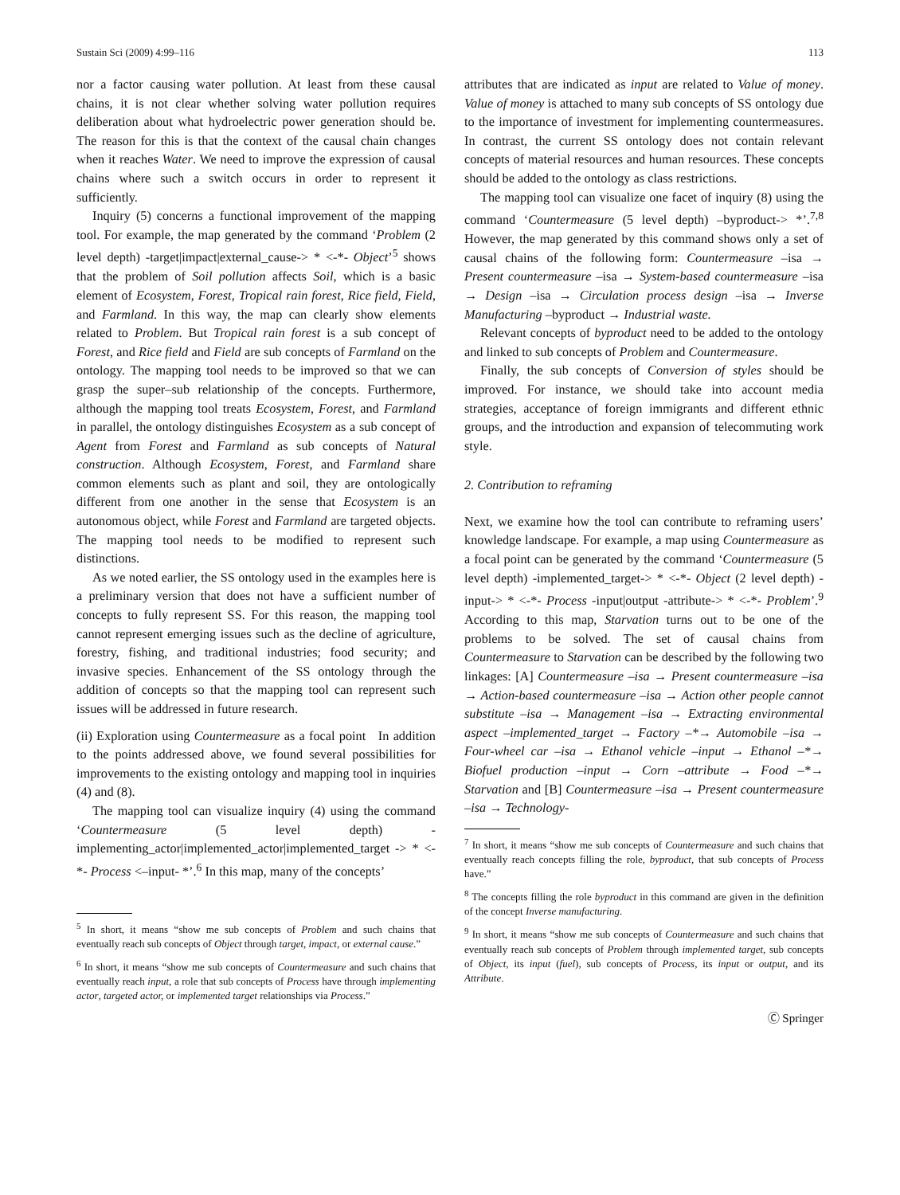Sustain Sci (2009) 4:99–116 113
nor a factor causing water pollution. At least from these causal chains, it is not clear whether solving water pollution requires deliberation about what hydroelectric power generation should be. The reason for this is that the context of the causal chain changes when it reaches Water. We need to improve the expression of causal chains where such a switch occurs in order to represent it sufficiently.
Inquiry (5) concerns a functional improvement of the mapping tool. For example, the map generated by the command ‘Problem (2 level depth) -target|impact|external_cause-> * <-*- Object’<sup>5</sup> shows that the problem of Soil pollution affects Soil, which is a basic element of Ecosystem, Forest, Tropical rain forest, Rice field, Field, and Farmland. In this way, the map can clearly show elements related to Problem. But Tropical rain forest is a sub concept of Forest, and Rice field and Field are sub concepts of Farmland on the ontology. The mapping tool needs to be improved so that we can grasp the super–sub relationship of the concepts. Furthermore, although the mapping tool treats Ecosystem, Forest, and Farmland in parallel, the ontology distinguishes Ecosystem as a sub concept of Agent from Forest and Farmland as sub concepts of Natural construction. Although Ecosystem, Forest, and Farmland share common elements such as plant and soil, they are ontologically different from one another in the sense that Ecosystem is an autonomous object, while Forest and Farmland are targeted objects. The mapping tool needs to be modified to represent such distinctions.
As we noted earlier, the SS ontology used in the examples here is a preliminary version that does not have a sufficient number of concepts to fully represent SS. For this reason, the mapping tool cannot represent emerging issues such as the decline of agriculture, forestry, fishing, and traditional industries; food security; and invasive species. Enhancement of the SS ontology through the addition of concepts so that the mapping tool can represent such issues will be addressed in future research.
(ii) Exploration using Countermeasure as a focal point In addition to the points addressed above, we found several possibilities for improvements to the existing ontology and mapping tool in inquiries (4) and (8).
The mapping tool can visualize inquiry (4) using the command ‘Countermeasure (5 level depth) -implementing_actor|implemented_actor|implemented_target -> * <-*- Process <–input- *’.<sup>6</sup> In this map, many of the concepts’
<sup>5</sup> In short, it means “show me sub concepts of Problem and such chains that eventually reach sub concepts of Object through target, impact, or external cause.”
<sup>6</sup> In short, it means “show me sub concepts of Countermeasure and such chains that eventually reach input, a role that sub concepts of Process have through implementing actor, targeted actor, or implemented target relationships via Process.”
attributes that are indicated as input are related to Value of money. Value of money is attached to many sub concepts of SS ontology due to the importance of investment for implementing countermeasures. In contrast, the current SS ontology does not contain relevant concepts of material resources and human resources. These concepts should be added to the ontology as class restrictions.
The mapping tool can visualize one facet of inquiry (8) using the command ‘Countermeasure (5 level depth) –byproduct-> *’.<sup>7,8</sup> However, the map generated by this command shows only a set of causal chains of the following form: Countermeasure –isa → Present countermeasure –isa → System-based countermeasure –isa → Design –isa → Circulation process design –isa → Inverse Manufacturing –byproduct → Industrial waste.
Relevant concepts of byproduct need to be added to the ontology and linked to sub concepts of Problem and Countermeasure.
Finally, the sub concepts of Conversion of styles should be improved. For instance, we should take into account media strategies, acceptance of foreign immigrants and different ethnic groups, and the introduction and expansion of telecommuting work style.
2. Contribution to reframing
Next, we examine how the tool can contribute to reframing users’ knowledge landscape. For example, a map using Countermeasure as a focal point can be generated by the command ‘Countermeasure (5 level depth) -implemented_target-> * <-*- Object (2 level depth) -input-> * <-*- Process -input|output -attribute-> * <-*- Problem’.<sup>9</sup> According to this map, Starvation turns out to be one of the problems to be solved. The set of causal chains from Countermeasure to Starvation can be described by the following two linkages: [A] Countermeasure –isa → Present countermeasure –isa → Action-based countermeasure –isa → Action other people cannot substitute –isa → Management –isa → Extracting environmental aspect –implemented_target → Factory –*→ Automobile –isa → Four-wheel car –isa → Ethanol vehicle –input → Ethanol –*→ Biofuel production –input → Corn –attribute → Food –*→ Starvation and [B] Countermeasure –isa → Present countermeasure –isa → Technology-
<sup>7</sup> In short, it means “show me sub concepts of Countermeasure and such chains that eventually reach concepts filling the role, byproduct, that sub concepts of Process have.”
<sup>8</sup> The concepts filling the role byproduct in this command are given in the definition of the concept Inverse manufacturing.
<sup>9</sup> In short, it means “show me sub concepts of Countermeasure and such chains that eventually reach sub concepts of Problem through implemented target, sub concepts of Object, its input (fuel), sub concepts of Process, its input or output, and its Attribute.
Ⓒ Springer